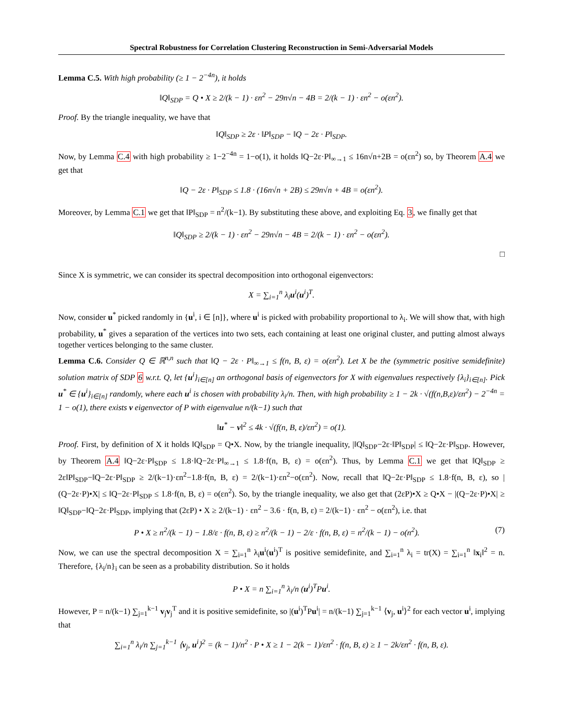Spectral Robustness for Correlation Clustering Reconstruction in Semi-Adversarial Models
Lemma C.5. With high probability (≥ 1 − 2<sup>−4n</sup>), it holds
‖Q‖<sub>SDP</sub> = Q • X ≥ 2/(k − 1) · εn<sup>2</sup> − 29n√n − 4B = 2/(k − 1) · εn<sup>2</sup> − o(εn<sup>2</sup>).
Proof. By the triangle inequality, we have that
‖Q‖<sub>SDP</sub> ≥ 2ε · ‖P‖<sub>SDP</sub> − ‖Q − 2ε · P‖<sub>SDP</sub>.
Now, by Lemma C.4 with high probability ≥ 1−2<sup>−4n</sup> = 1−o(1), it holds ‖Q−2ε·P‖<sub>∞→1</sub> ≤ 16n√n+2B = o(εn<sup>2</sup>) so, by Theorem A.4 we get that
‖Q − 2ε · P‖<sub>SDP</sub> ≤ 1.8 · (16n√n + 2B) ≤ 29n√n + 4B = o(εn<sup>2</sup>).
Moreover, by Lemma C.1 we get that ‖P‖<sub>SDP</sub> = n<sup>2</sup>/(k−1). By substituting these above, and exploiting Eq. 3, we finally get that
‖Q‖<sub>SDP</sub> ≥ 2/(k − 1) · εn<sup>2</sup> − 29n√n − 4B = 2/(k − 1) · εn<sup>2</sup> − o(εn<sup>2</sup>).
□
Since X is symmetric, we can consider its spectral decomposition into orthogonal eigenvectors:
X = ∑<sub>i=1</sub><sup>n</sup> λ<sub>i</sub>u<sup>i</sup>(u<sup>i</sup>)<sup>T</sup>.
Now, consider u<sup>*</sup> picked randomly in {u<sup>i</sup>, i ∈ [n]}, where u<sup>i</sup> is picked with probability proportional to λ<sub>i</sub>. We will show that, with high probability, u<sup>*</sup> gives a separation of the vertices into two sets, each containing at least one original cluster, and putting almost always together vertices belonging to the same cluster.
Lemma C.6. Consider Q ∈ ℝ<sup>n,n</sup> such that ‖Q − 2ε · P‖<sub>∞→1</sub> ≤ f(n, B, ε) = o(εn<sup>2</sup>). Let X be the (symmetric positive semidefinite) solution matrix of SDP 6 w.r.t. Q, let {u<sup>i</sup>}<sub>i∈[n]</sub> an orthogonal basis of eigenvectors for X with eigenvalues respectively {λ<sub>i</sub>}<sub>i∈[n]</sub>. Pick u<sup>*</sup> ∈ {u<sup>i</sup>}<sub>i∈[n]</sub> randomly, where each u<sup>i</sup> is chosen with probability λ<sub>i</sub>/n. Then, with high probability ≥ 1 − 2k · √(f(n,B,ε)/εn<sup>2</sup>) − 2<sup>−4n</sup> = 1 − o(1), there exists v eigenvector of P with eigenvalue n/(k−1) such that
‖u<sup>*</sup> − v‖<sup>2</sup> ≤ 4k · √(f(n, B, ε)/εn<sup>2</sup>) = o(1).
Proof. First, by definition of X it holds ‖Q‖<sub>SDP</sub> = Q•X. Now, by the triangle inequality, |‖Q‖<sub>SDP</sub>−2ε·‖P‖<sub>SDP</sub>| ≤ ‖Q−2ε·P‖<sub>SDP</sub>. However, by Theorem A.4 ‖Q−2ε·P‖<sub>SDP</sub> ≤ 1.8·‖Q−2ε·P‖<sub>∞→1</sub> ≤ 1.8·f(n, B, ε) = o(εn<sup>2</sup>). Thus, by Lemma C.1 we get that ‖Q‖<sub>SDP</sub> ≥ 2ε‖P‖<sub>SDP</sub>−‖Q−2ε·P‖<sub>SDP</sub> ≥ 2/(k−1)·εn<sup>2</sup>−1.8·f(n, B, ε) = 2/(k−1)·εn<sup>2</sup>−o(εn<sup>2</sup>). Now, recall that ‖Q−2ε·P‖<sub>SDP</sub> ≤ 1.8·f(n, B, ε), so |(Q−2ε·P)•X| ≤ ‖Q−2ε·P‖<sub>SDP</sub> ≤ 1.8·f(n, B, ε) = o(εn<sup>2</sup>). So, by the triangle inequality, we also get that (2εP)•X ≥ Q•X − |(Q−2ε·P)•X| ≥ ‖Q‖<sub>SDP</sub>−‖Q−2ε·P‖<sub>SDP</sub>, implying that (2εP) • X ≥ 2/(k−1) · εn<sup>2</sup> − 3.6 · f(n, B, ε) = 2/(k−1) · εn<sup>2</sup> − o(εn<sup>2</sup>), i.e. that
(7) P • X ≥ n<sup>2</sup>/(k − 1) − 1.8/ε · f(n, B, ε) ≥ n<sup>2</sup>/(k − 1) − 2/ε · f(n, B, ε) = n<sup>2</sup>/(k − 1) − o(n<sup>2</sup>).
Now, we can use the spectral decomposition X = ∑<sub>i=1</sub><sup>n</sup> λ<sub>i</sub>u<sup>i</sup>(u<sup>i</sup>)<sup>T</sup> is positive semidefinite, and ∑<sub>i=1</sub><sup>n</sup> λ<sub>i</sub> = tr(X) = ∑<sub>i=1</sub><sup>n</sup> ‖x<sub>i</sub>‖<sup>2</sup> = n. Therefore, {λ<sub>i</sub>/n}<sub>i</sub> can be seen as a probability distribution. So it holds
P • X = n ∑<sub>i=1</sub><sup>n</sup> λ<sub>i</sub>/n (u<sup>i</sup>)<sup>T</sup>Pu<sup>i</sup>.
However, P = n/(k−1) ∑<sub>j=1</sub><sup>k−1</sup> v<sub>j</sub>v<sub>j</sub><sup>T</sup> and it is positive semidefinite, so |(u<sup>i</sup>)<sup>T</sup>Pu<sup>i</sup>| = n/(k−1) ∑<sub>j=1</sub><sup>k−1</sup> ⟨v<sub>j</sub>, u<sup>i</sup>⟩<sup>2</sup> for each vector u<sup>i</sup>, implying that
∑<sub>i=1</sub><sup>n</sup> λ<sub>i</sub>/n ∑<sub>j=1</sub><sup>k−1</sup> ⟨v<sub>j</sub>, u<sup>i</sup>⟩<sup>2</sup> = (k − 1)/n<sup>2</sup> · P • X ≥ 1 − 2(k − 1)/εn<sup>2</sup> · f(n, B, ε) ≥ 1 − 2k/εn<sup>2</sup> · f(n, B, ε).